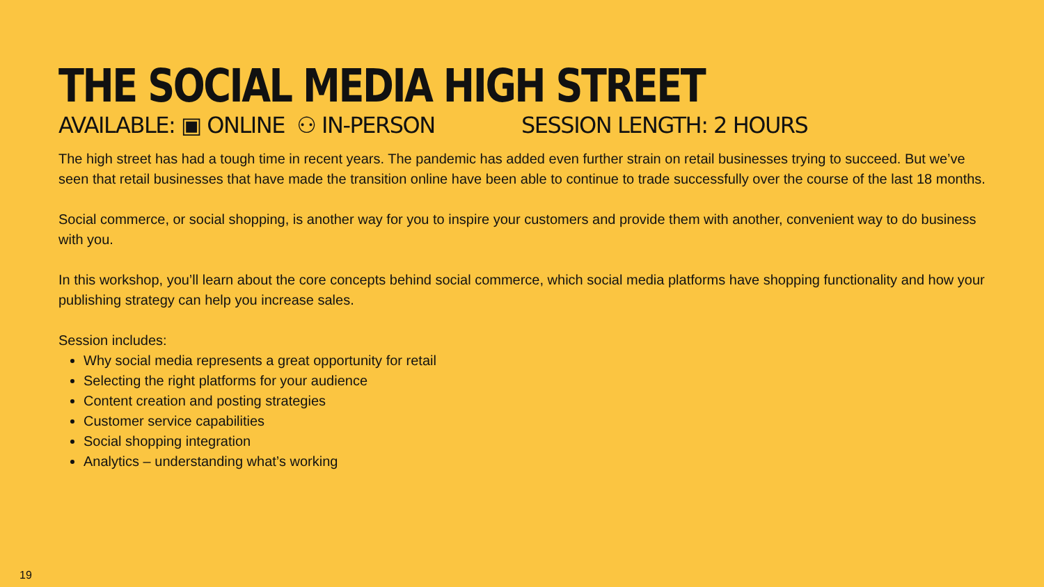THE SOCIAL MEDIA HIGH STREET
AVAILABLE: ▣ ONLINE ⚇ IN-PERSON SESSION LENGTH: 2 HOURS
The high street has had a tough time in recent years. The pandemic has added even further strain on retail businesses trying to succeed. But we’ve seen that retail businesses that have made the transition online have been able to continue to trade successfully over the course of the last 18 months.
Social commerce, or social shopping, is another way for you to inspire your customers and provide them with another, convenient way to do business with you.
In this workshop, you’ll learn about the core concepts behind social commerce, which social media platforms have shopping functionality and how your publishing strategy can help you increase sales.
Session includes:
Why social media represents a great opportunity for retail
Selecting the right platforms for your audience
Content creation and posting strategies
Customer service capabilities
Social shopping integration
Analytics – understanding what’s working
19